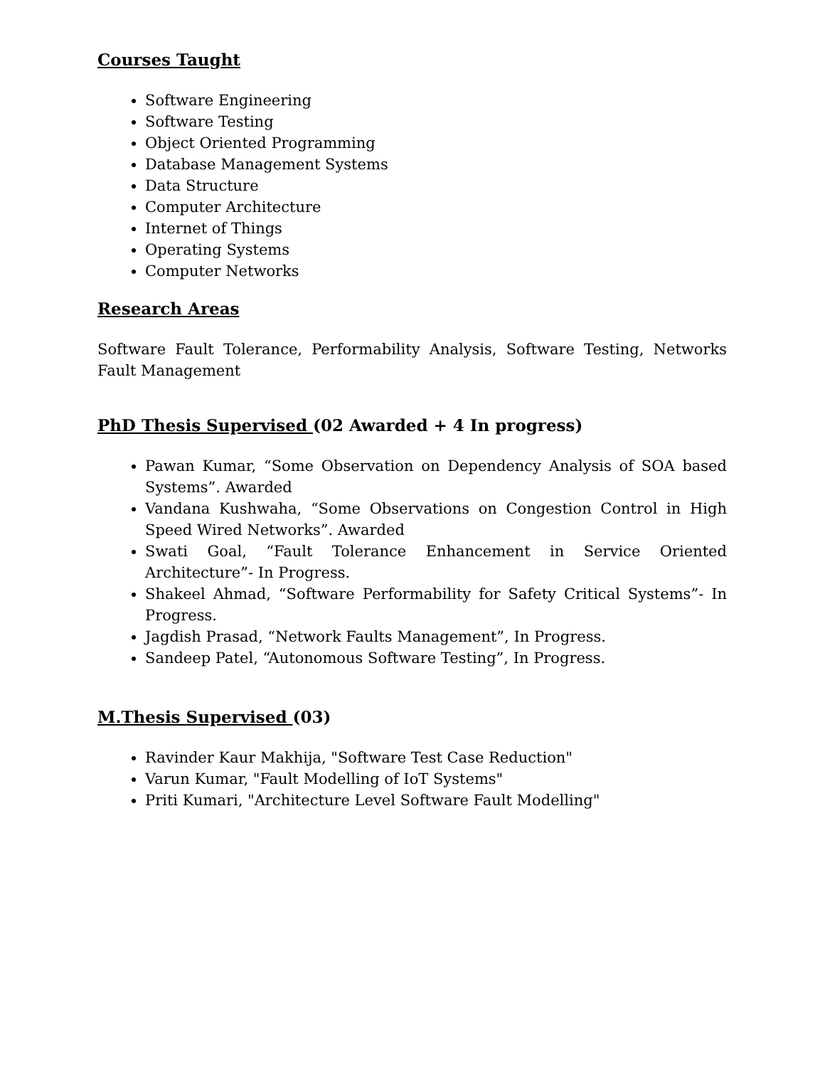Courses Taught
Software Engineering
Software Testing
Object Oriented Programming
Database Management Systems
Data Structure
Computer Architecture
Internet of Things
Operating Systems
Computer Networks
Research Areas
Software Fault Tolerance, Performability Analysis, Software Testing, Networks Fault Management
PhD Thesis Supervised (02 Awarded + 4 In progress)
Pawan Kumar, “Some Observation on Dependency Analysis of SOA based Systems”. Awarded
Vandana Kushwaha, “Some Observations on Congestion Control in High Speed Wired Networks”. Awarded
Swati Goal, “Fault Tolerance Enhancement in Service Oriented Architecture”- In Progress.
Shakeel Ahmad, “Software Performability for Safety Critical Systems”- In Progress.
Jagdish Prasad, “Network Faults Management”, In Progress.
Sandeep Patel, “Autonomous Software Testing”, In Progress.
M.Thesis Supervised (03)
Ravinder Kaur Makhija, "Software Test Case Reduction"
Varun Kumar, "Fault Modelling of IoT Systems"
Priti Kumari, "Architecture Level Software Fault Modelling"